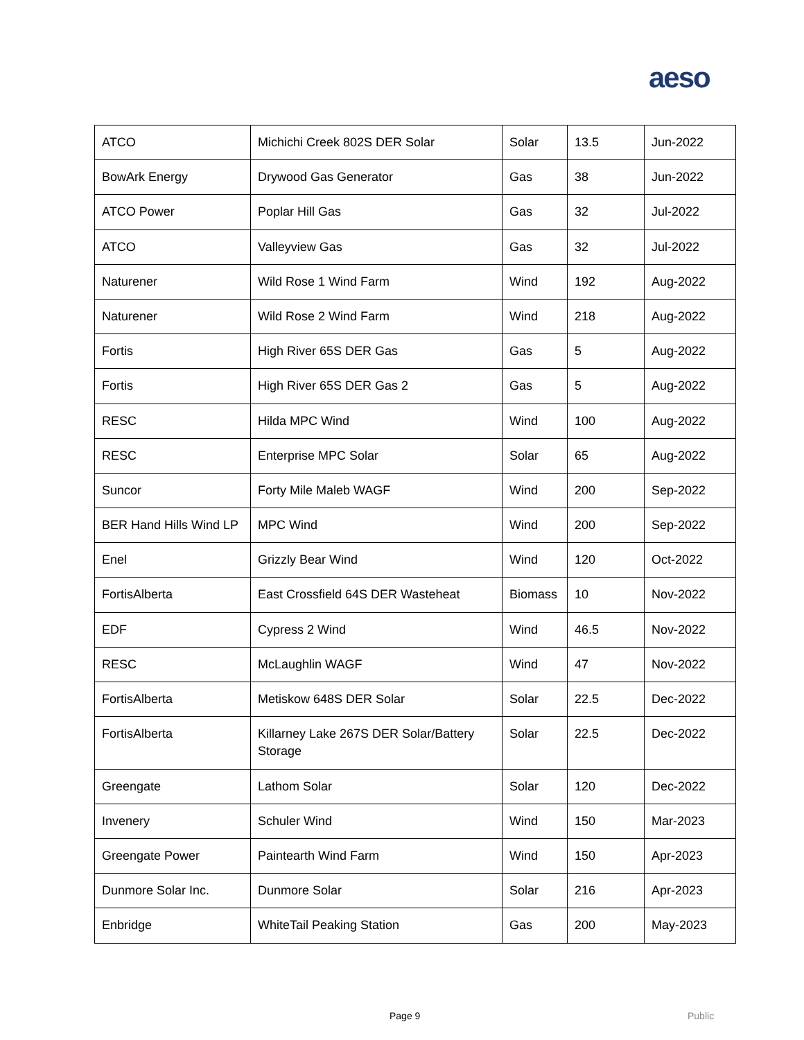aeso
| ATCO | Michichi Creek 802S DER Solar | Solar | 13.5 | Jun-2022 |
| BowArk Energy | Drywood Gas Generator | Gas | 38 | Jun-2022 |
| ATCO Power | Poplar Hill Gas | Gas | 32 | Jul-2022 |
| ATCO | Valleyview Gas | Gas | 32 | Jul-2022 |
| Naturener | Wild Rose 1 Wind Farm | Wind | 192 | Aug-2022 |
| Naturener | Wild Rose 2 Wind Farm | Wind | 218 | Aug-2022 |
| Fortis | High River 65S DER Gas | Gas | 5 | Aug-2022 |
| Fortis | High River 65S DER Gas 2 | Gas | 5 | Aug-2022 |
| RESC | Hilda MPC Wind | Wind | 100 | Aug-2022 |
| RESC | Enterprise MPC Solar | Solar | 65 | Aug-2022 |
| Suncor | Forty Mile Maleb WAGF | Wind | 200 | Sep-2022 |
| BER Hand Hills Wind LP | MPC Wind | Wind | 200 | Sep-2022 |
| Enel | Grizzly Bear Wind | Wind | 120 | Oct-2022 |
| FortisAlberta | East Crossfield 64S DER Wasteheat | Biomass | 10 | Nov-2022 |
| EDF | Cypress 2 Wind | Wind | 46.5 | Nov-2022 |
| RESC | McLaughlin WAGF | Wind | 47 | Nov-2022 |
| FortisAlberta | Metiskow 648S DER Solar | Solar | 22.5 | Dec-2022 |
| FortisAlberta | Killarney Lake 267S DER Solar/Battery Storage | Solar | 22.5 | Dec-2022 |
| Greengate | Lathom Solar | Solar | 120 | Dec-2022 |
| Invenery | Schuler Wind | Wind | 150 | Mar-2023 |
| Greengate Power | Paintearth Wind Farm | Wind | 150 | Apr-2023 |
| Dunmore Solar Inc. | Dunmore Solar | Solar | 216 | Apr-2023 |
| Enbridge | WhiteTail Peaking Station | Gas | 200 | May-2023 |
Page 9 Public